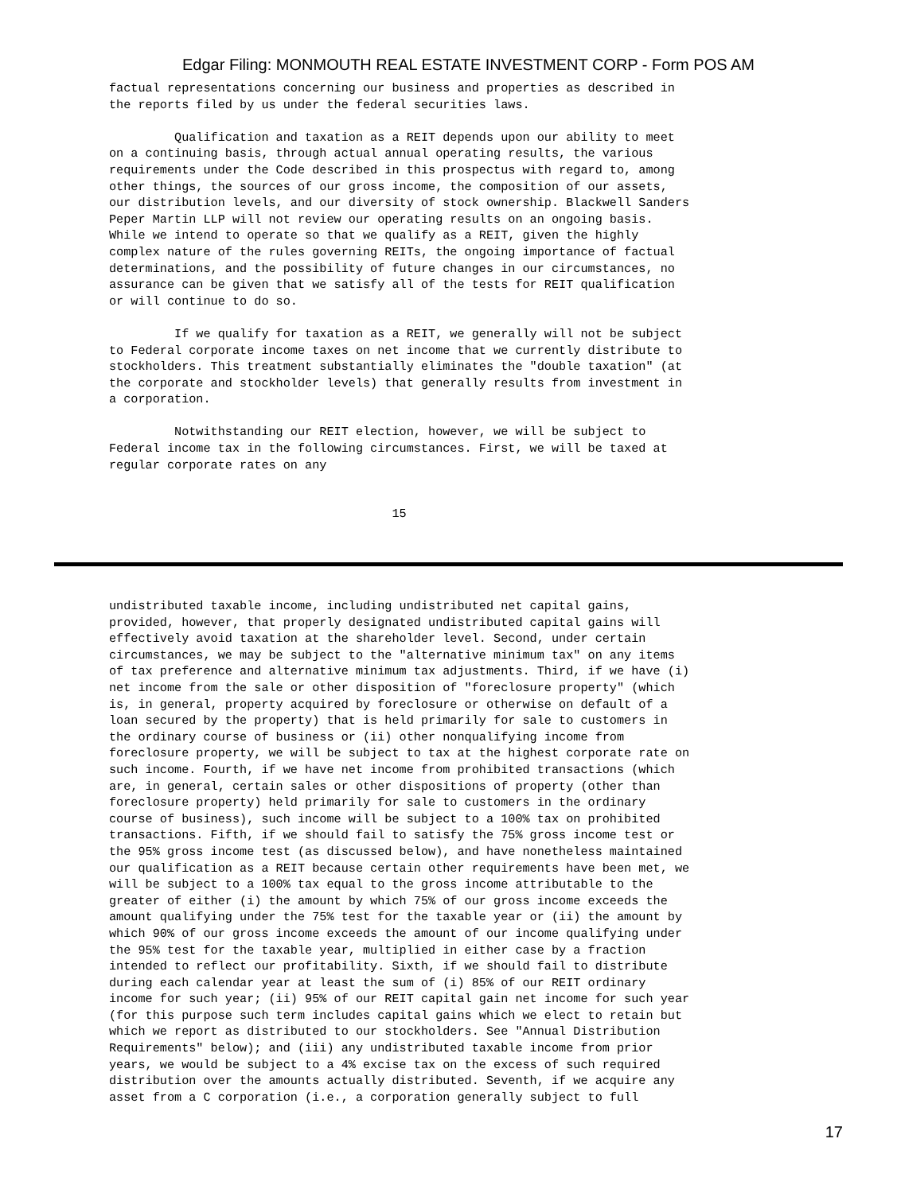Edgar Filing: MONMOUTH REAL ESTATE INVESTMENT CORP - Form POS AM
factual representations concerning our business and properties as described in
the reports filed by us under the federal securities laws.

         Qualification and taxation as a REIT depends upon our ability to meet
on a continuing basis, through actual annual operating results, the various
requirements under the Code described in this prospectus with regard to, among
other things, the sources of our gross income, the composition of our assets,
our distribution levels, and our diversity of stock ownership. Blackwell Sanders
Peper Martin LLP will not review our operating results on an ongoing basis.
While we intend to operate so that we qualify as a REIT, given the highly
complex nature of the rules governing REITs, the ongoing importance of factual
determinations, and the possibility of future changes in our circumstances, no
assurance can be given that we satisfy all of the tests for REIT qualification
or will continue to do so.

         If we qualify for taxation as a REIT, we generally will not be subject
to Federal corporate income taxes on net income that we currently distribute to
stockholders. This treatment substantially eliminates the "double taxation" (at
the corporate and stockholder levels) that generally results from investment in
a corporation.

         Notwithstanding our REIT election, however, we will be subject to
Federal income tax in the following circumstances. First, we will be taxed at
regular corporate rates on any


                                       15
undistributed taxable income, including undistributed net capital gains,
provided, however, that properly designated undistributed capital gains will
effectively avoid taxation at the shareholder level. Second, under certain
circumstances, we may be subject to the "alternative minimum tax" on any items
of tax preference and alternative minimum tax adjustments. Third, if we have (i)
net income from the sale or other disposition of "foreclosure property" (which
is, in general, property acquired by foreclosure or otherwise on default of a
loan secured by the property) that is held primarily for sale to customers in
the ordinary course of business or (ii) other nonqualifying income from
foreclosure property, we will be subject to tax at the highest corporate rate on
such income. Fourth, if we have net income from prohibited transactions (which
are, in general, certain sales or other dispositions of property (other than
foreclosure property) held primarily for sale to customers in the ordinary
course of business), such income will be subject to a 100% tax on prohibited
transactions. Fifth, if we should fail to satisfy the 75% gross income test or
the 95% gross income test (as discussed below), and have nonetheless maintained
our qualification as a REIT because certain other requirements have been met, we
will be subject to a 100% tax equal to the gross income attributable to the
greater of either (i) the amount by which 75% of our gross income exceeds the
amount qualifying under the 75% test for the taxable year or (ii) the amount by
which 90% of our gross income exceeds the amount of our income qualifying under
the 95% test for the taxable year, multiplied in either case by a fraction
intended to reflect our profitability. Sixth, if we should fail to distribute
during each calendar year at least the sum of (i) 85% of our REIT ordinary
income for such year; (ii) 95% of our REIT capital gain net income for such year
(for this purpose such term includes capital gains which we elect to retain but
which we report as distributed to our stockholders. See "Annual Distribution
Requirements" below); and (iii) any undistributed taxable income from prior
years, we would be subject to a 4% excise tax on the excess of such required
distribution over the amounts actually distributed. Seventh, if we acquire any
asset from a C corporation (i.e., a corporation generally subject to full
17